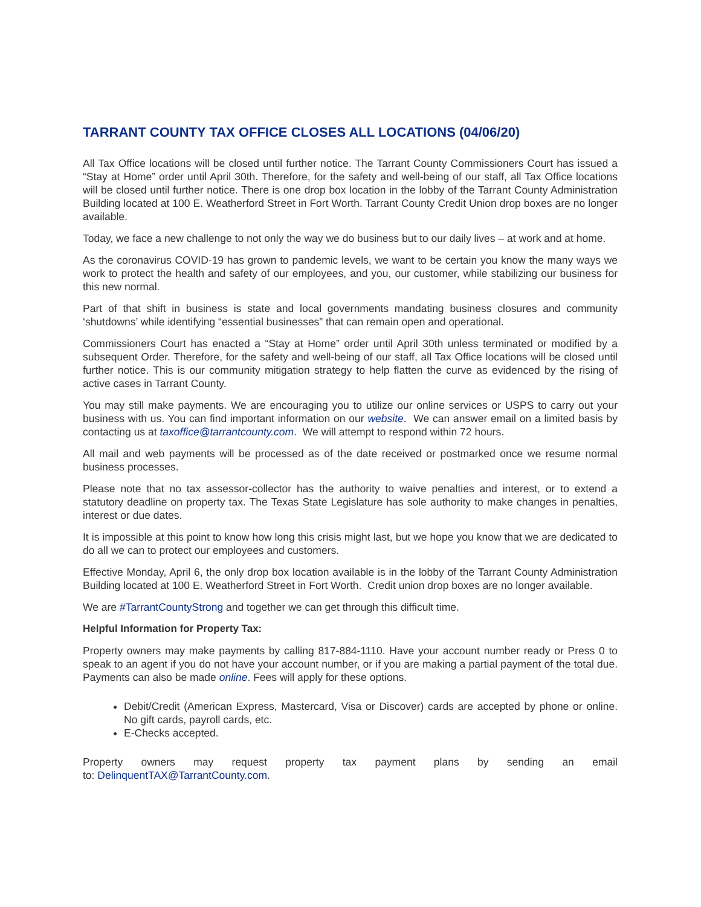TARRANT COUNTY TAX OFFICE CLOSES ALL LOCATIONS (04/06/20)
All Tax Office locations will be closed until further notice. The Tarrant County Commissioners Court has issued a “Stay at Home” order until April 30th. Therefore, for the safety and well-being of our staff, all Tax Office locations will be closed until further notice. There is one drop box location in the lobby of the Tarrant County Administration Building located at 100 E. Weatherford Street in Fort Worth. Tarrant County Credit Union drop boxes are no longer available.
Today, we face a new challenge to not only the way we do business but to our daily lives – at work and at home.
As the coronavirus COVID-19 has grown to pandemic levels, we want to be certain you know the many ways we work to protect the health and safety of our employees, and you, our customer, while stabilizing our business for this new normal.
Part of that shift in business is state and local governments mandating business closures and community ‘shutdowns’ while identifying “essential businesses” that can remain open and operational.
Commissioners Court has enacted a “Stay at Home” order until April 30th unless terminated or modified by a subsequent Order. Therefore, for the safety and well-being of our staff, all Tax Office locations will be closed until further notice. This is our community mitigation strategy to help flatten the curve as evidenced by the rising of active cases in Tarrant County.
You may still make payments. We are encouraging you to utilize our online services or USPS to carry out your business with us. You can find important information on our website. We can answer email on a limited basis by contacting us at taxoffice@tarrantcounty.com. We will attempt to respond within 72 hours.
All mail and web payments will be processed as of the date received or postmarked once we resume normal business processes.
Please note that no tax assessor-collector has the authority to waive penalties and interest, or to extend a statutory deadline on property tax. The Texas State Legislature has sole authority to make changes in penalties, interest or due dates.
It is impossible at this point to know how long this crisis might last, but we hope you know that we are dedicated to do all we can to protect our employees and customers.
Effective Monday, April 6, the only drop box location available is in the lobby of the Tarrant County Administration Building located at 100 E. Weatherford Street in Fort Worth. Credit union drop boxes are no longer available.
We are #TarrantCountyStrong and together we can get through this difficult time.
Helpful Information for Property Tax:
Property owners may make payments by calling 817-884-1110. Have your account number ready or Press 0 to speak to an agent if you do not have your account number, or if you are making a partial payment of the total due. Payments can also be made online. Fees will apply for these options.
Debit/Credit (American Express, Mastercard, Visa or Discover) cards are accepted by phone or online. No gift cards, payroll cards, etc.
E-Checks accepted.
Property owners may request property tax payment plans by sending an email
to: DelinquentTAX@TarrantCounty.com.